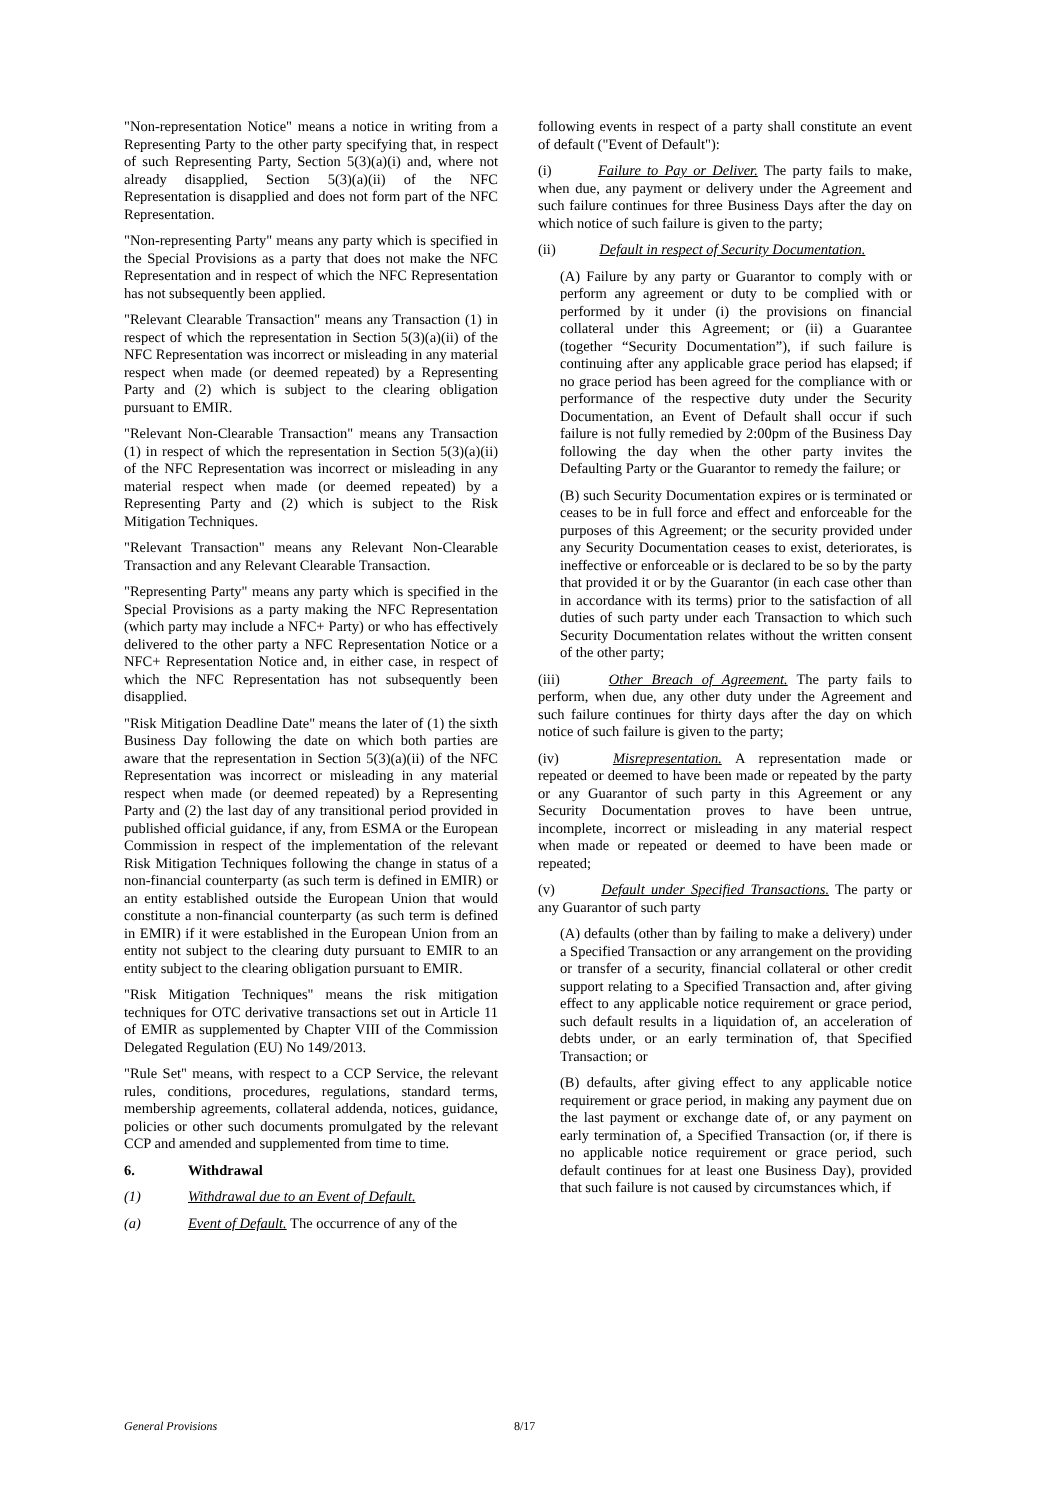"Non-representation Notice" means a notice in writing from a Representing Party to the other party specifying that, in respect of such Representing Party, Section 5(3)(a)(i) and, where not already disapplied, Section 5(3)(a)(ii) of the NFC Representation is disapplied and does not form part of the NFC Representation.
"Non-representing Party" means any party which is specified in the Special Provisions as a party that does not make the NFC Representation and in respect of which the NFC Representation has not subsequently been applied.
"Relevant Clearable Transaction" means any Transaction (1) in respect of which the representation in Section 5(3)(a)(ii) of the NFC Representation was incorrect or misleading in any material respect when made (or deemed repeated) by a Representing Party and (2) which is subject to the clearing obligation pursuant to EMIR.
"Relevant Non-Clearable Transaction" means any Transaction (1) in respect of which the representation in Section 5(3)(a)(ii) of the NFC Representation was incorrect or misleading in any material respect when made (or deemed repeated) by a Representing Party and (2) which is subject to the Risk Mitigation Techniques.
"Relevant Transaction" means any Relevant Non-Clearable Transaction and any Relevant Clearable Transaction.
"Representing Party" means any party which is specified in the Special Provisions as a party making the NFC Representation (which party may include a NFC+ Party) or who has effectively delivered to the other party a NFC Representation Notice or a NFC+ Representation Notice and, in either case, in respect of which the NFC Representation has not subsequently been disapplied.
"Risk Mitigation Deadline Date" means the later of (1) the sixth Business Day following the date on which both parties are aware that the representation in Section 5(3)(a)(ii) of the NFC Representation was incorrect or misleading in any material respect when made (or deemed repeated) by a Representing Party and (2) the last day of any transitional period provided in published official guidance, if any, from ESMA or the European Commission in respect of the implementation of the relevant Risk Mitigation Techniques following the change in status of a non-financial counterparty (as such term is defined in EMIR) or an entity established outside the European Union that would constitute a non-financial counterparty (as such term is defined in EMIR) if it were established in the European Union from an entity not subject to the clearing duty pursuant to EMIR to an entity subject to the clearing obligation pursuant to EMIR.
"Risk Mitigation Techniques" means the risk mitigation techniques for OTC derivative transactions set out in Article 11 of EMIR as supplemented by Chapter VIII of the Commission Delegated Regulation (EU) No 149/2013.
"Rule Set" means, with respect to a CCP Service, the relevant rules, conditions, procedures, regulations, standard terms, membership agreements, collateral addenda, notices, guidance, policies or other such documents promulgated by the relevant CCP and amended and supplemented from time to time.
6. Withdrawal
(1) Withdrawal due to an Event of Default.
(a) Event of Default. The occurrence of any of the
following events in respect of a party shall constitute an event of default ("Event of Default"):
(i) Failure to Pay or Deliver. The party fails to make, when due, any payment or delivery under the Agreement and such failure continues for three Business Days after the day on which notice of such failure is given to the party;
(ii) Default in respect of Security Documentation.
(A) Failure by any party or Guarantor to comply with or perform any agreement or duty to be complied with or performed by it under (i) the provisions on financial collateral under this Agreement; or (ii) a Guarantee (together “Security Documentation”), if such failure is continuing after any applicable grace period has elapsed; if no grace period has been agreed for the compliance with or performance of the respective duty under the Security Documentation, an Event of Default shall occur if such failure is not fully remedied by 2:00pm of the Business Day following the day when the other party invites the Defaulting Party or the Guarantor to remedy the failure; or
(B) such Security Documentation expires or is terminated or ceases to be in full force and effect and enforceable for the purposes of this Agreement; or the security provided under any Security Documentation ceases to exist, deteriorates, is ineffective or enforceable or is declared to be so by the party that provided it or by the Guarantor (in each case other than in accordance with its terms) prior to the satisfaction of all duties of such party under each Transaction to which such Security Documentation relates without the written consent of the other party;
(iii) Other Breach of Agreement. The party fails to perform, when due, any other duty under the Agreement and such failure continues for thirty days after the day on which notice of such failure is given to the party;
(iv) Misrepresentation. A representation made or repeated or deemed to have been made or repeated by the party or any Guarantor of such party in this Agreement or any Security Documentation proves to have been untrue, incomplete, incorrect or misleading in any material respect when made or repeated or deemed to have been made or repeated;
(v) Default under Specified Transactions. The party or any Guarantor of such party
(A) defaults (other than by failing to make a delivery) under a Specified Transaction or any arrangement on the providing or transfer of a security, financial collateral or other credit support relating to a Specified Transaction and, after giving effect to any applicable notice requirement or grace period, such default results in a liquidation of, an acceleration of debts under, or an early termination of, that Specified Transaction; or
(B) defaults, after giving effect to any applicable notice requirement or grace period, in making any payment due on the last payment or exchange date of, or any payment on early termination of, a Specified Transaction (or, if there is no applicable notice requirement or grace period, such default continues for at least one Business Day), provided that such failure is not caused by circumstances which, if
General Provisions 8/17